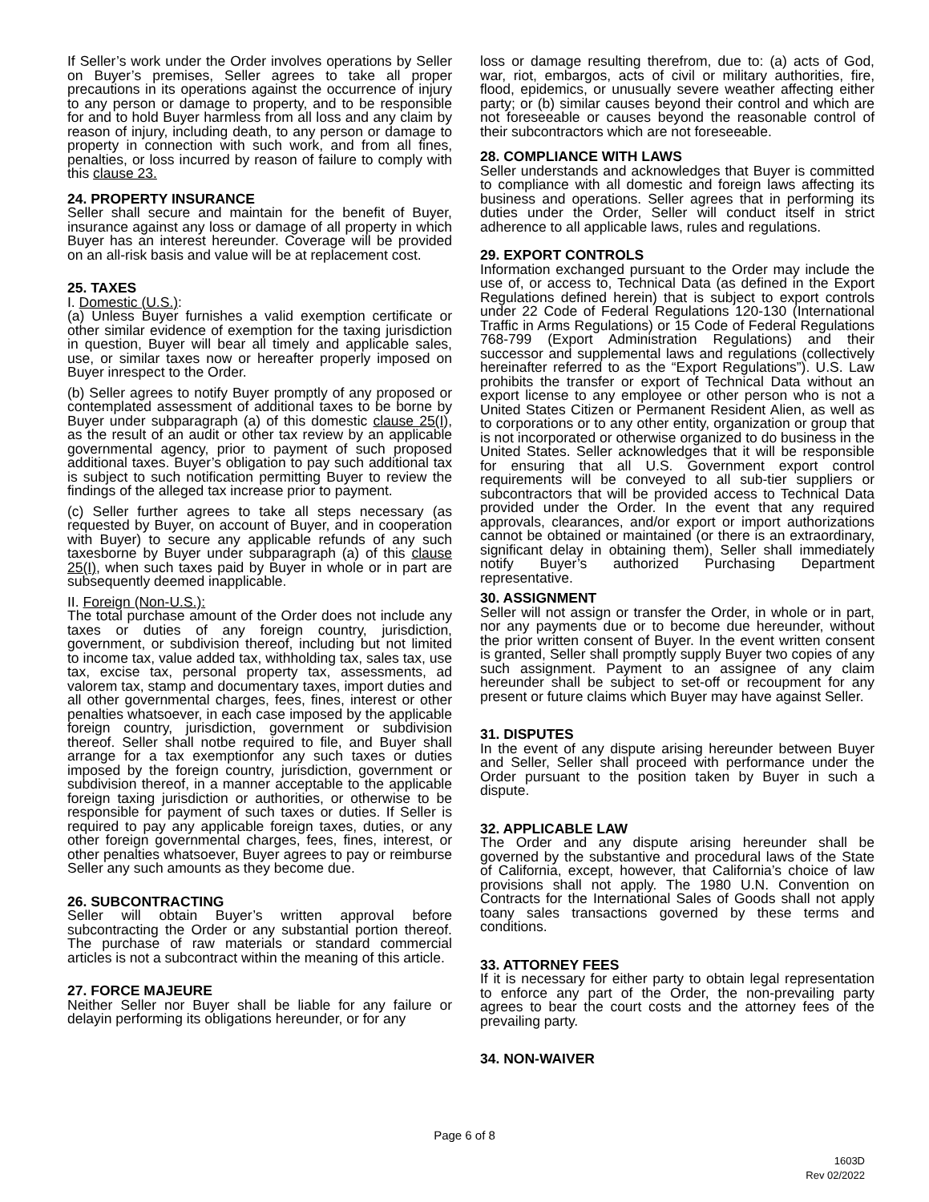If Seller’s work under the Order involves operations by Seller on Buyer’s premises, Seller agrees to take all proper precautions in its operations against the occurrence of injury to any person or damage to property, and to be responsible for and to hold Buyer harmless from all loss and any claim by reason of injury, including death, to any person or damage to property in connection with such work, and from all fines, penalties, or loss incurred by reason of failure to comply with this clause 23.
24. PROPERTY INSURANCE
Seller shall secure and maintain for the benefit of Buyer, insurance against any loss or damage of all property in which Buyer has an interest hereunder. Coverage will be provided on an all-risk basis and value will be at replacement cost.
25. TAXES
I. Domestic (U.S.):
(a) Unless Buyer furnishes a valid exemption certificate or other similar evidence of exemption for the taxing jurisdiction in question, Buyer will bear all timely and applicable sales, use, or similar taxes now or hereafter properly imposed on Buyer inrespect to the Order.
(b) Seller agrees to notify Buyer promptly of any proposed or contemplated assessment of additional taxes to be borne by Buyer under subparagraph (a) of this domestic clause 25(I), as the result of an audit or other tax review by an applicable governmental agency, prior to payment of such proposed additional taxes. Buyer’s obligation to pay such additional tax is subject to such notification permitting Buyer to review the findings of the alleged tax increase prior to payment.
(c) Seller further agrees to take all steps necessary (as requested by Buyer, on account of Buyer, and in cooperation with Buyer) to secure any applicable refunds of any such taxesborne by Buyer under subparagraph (a) of this clause 25(I), when such taxes paid by Buyer in whole or in part are subsequently deemed inapplicable.
II. Foreign (Non-U.S.):
The total purchase amount of the Order does not include any taxes or duties of any foreign country, jurisdiction, government, or subdivision thereof, including but not limited to income tax, value added tax, withholding tax, sales tax, use tax, excise tax, personal property tax, assessments, ad valorem tax, stamp and documentary taxes, import duties and all other governmental charges, fees, fines, interest or other penalties whatsoever, in each case imposed by the applicable foreign country, jurisdiction, government or subdivision thereof. Seller shall notbe required to file, and Buyer shall arrange for a tax exemptionfor any such taxes or duties imposed by the foreign country, jurisdiction, government or subdivision thereof, in a manner acceptable to the applicable foreign taxing jurisdiction or authorities, or otherwise to be responsible for payment of such taxes or duties. If Seller is required to pay any applicable foreign taxes, duties, or any other foreign governmental charges, fees, fines, interest, or other penalties whatsoever, Buyer agrees to pay or reimburse Seller any such amounts as they become due.
26. SUBCONTRACTING
Seller will obtain Buyer’s written approval before subcontracting the Order or any substantial portion thereof. The purchase of raw materials or standard commercial articles is not a subcontract within the meaning of this article.
27. FORCE MAJEURE
Neither Seller nor Buyer shall be liable for any failure or delayin performing its obligations hereunder, or for any
loss or damage resulting therefrom, due to: (a) acts of God, war, riot, embargos, acts of civil or military authorities, fire, flood, epidemics, or unusually severe weather affecting either party; or (b) similar causes beyond their control and which are not foreseeable or causes beyond the reasonable control of their subcontractors which are not foreseeable.
28. COMPLIANCE WITH LAWS
Seller understands and acknowledges that Buyer is committed to compliance with all domestic and foreign laws affecting its business and operations. Seller agrees that in performing its duties under the Order, Seller will conduct itself in strict adherence to all applicable laws, rules and regulations.
29. EXPORT CONTROLS
Information exchanged pursuant to the Order may include the use of, or access to, Technical Data (as defined in the Export Regulations defined herein) that is subject to export controls under 22 Code of Federal Regulations 120-130 (International Traffic in Arms Regulations) or 15 Code of Federal Regulations 768-799 (Export Administration Regulations) and their successor and supplemental laws and regulations (collectively hereinafter referred to as the “Export Regulations”). U.S. Law prohibits the transfer or export of Technical Data without an export license to any employee or other person who is not a United States Citizen or Permanent Resident Alien, as well as to corporations or to any other entity, organization or group that is not incorporated or otherwise organized to do business in the United States. Seller acknowledges that it will be responsible for ensuring that all U.S. Government export control requirements will be conveyed to all sub-tier suppliers or subcontractors that will be provided access to Technical Data provided under the Order. In the event that any required approvals, clearances, and/or export or import authorizations cannot be obtained or maintained (or there is an extraordinary, significant delay in obtaining them), Seller shall immediately notify Buyer’s authorized Purchasing Department representative.
30. ASSIGNMENT
Seller will not assign or transfer the Order, in whole or in part, nor any payments due or to become due hereunder, without the prior written consent of Buyer. In the event written consent is granted, Seller shall promptly supply Buyer two copies of any such assignment. Payment to an assignee of any claim hereunder shall be subject to set-off or recoupment for any present or future claims which Buyer may have against Seller.
31. DISPUTES
In the event of any dispute arising hereunder between Buyer and Seller, Seller shall proceed with performance under the Order pursuant to the position taken by Buyer in such a dispute.
32. APPLICABLE LAW
The Order and any dispute arising hereunder shall be governed by the substantive and procedural laws of the State of California, except, however, that California’s choice of law provisions shall not apply. The 1980 U.N. Convention on Contracts for the International Sales of Goods shall not apply toany sales transactions governed by these terms and conditions.
33. ATTORNEY FEES
If it is necessary for either party to obtain legal representation to enforce any part of the Order, the non-prevailing party agrees to bear the court costs and the attorney fees of the prevailing party.
34. NON-WAIVER
Page 6 of 8
1603D
Rev 02/2022